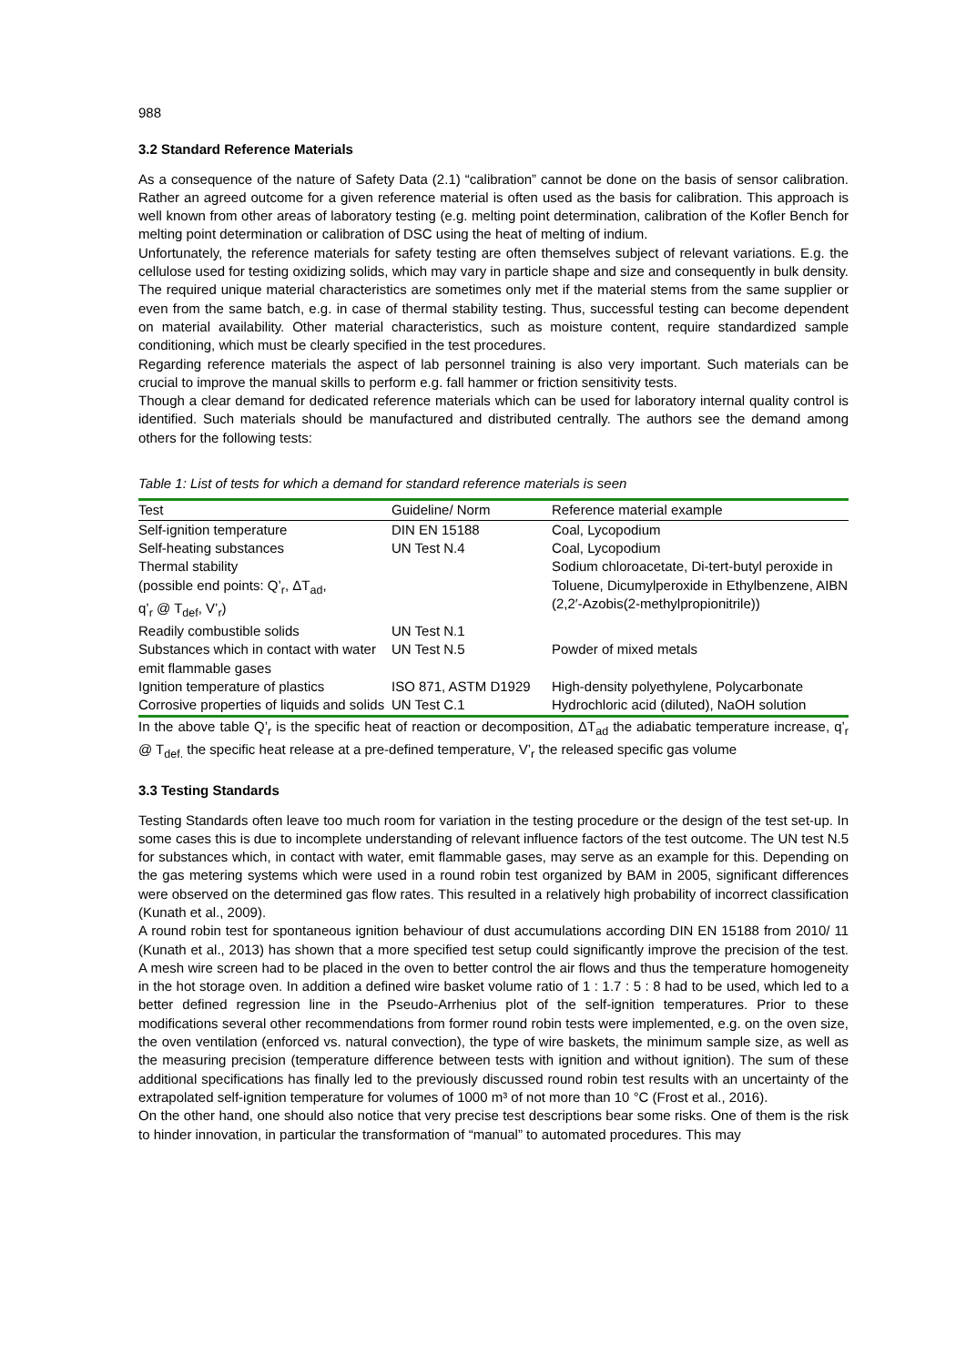988
3.2 Standard Reference Materials
As a consequence of the nature of Safety Data (2.1) “calibration” cannot be done on the basis of sensor calibration. Rather an agreed outcome for a given reference material is often used as the basis for calibration. This approach is well known from other areas of laboratory testing (e.g. melting point determination, calibration of the Kofler Bench for melting point determination or calibration of DSC using the heat of melting of indium.
Unfortunately, the reference materials for safety testing are often themselves subject of relevant variations. E.g. the cellulose used for testing oxidizing solids, which may vary in particle shape and size and consequently in bulk density. The required unique material characteristics are sometimes only met if the material stems from the same supplier or even from the same batch, e.g. in case of thermal stability testing. Thus, successful testing can become dependent on material availability. Other material characteristics, such as moisture content, require standardized sample conditioning, which must be clearly specified in the test procedures.
Regarding reference materials the aspect of lab personnel training is also very important. Such materials can be crucial to improve the manual skills to perform e.g. fall hammer or friction sensitivity tests.
Though a clear demand for dedicated reference materials which can be used for laboratory internal quality control is identified. Such materials should be manufactured and distributed centrally. The authors see the demand among others for the following tests:
Table 1: List of tests for which a demand for standard reference materials is seen
| Test | Guideline/ Norm | Reference material example |
| --- | --- | --- |
| Self-ignition temperature | DIN EN 15188 | Coal, Lycopodium |
| Self-heating substances | UN Test N.4 | Coal, Lycopodium |
| Thermal stability (possible end points: Q’<sub>r</sub>, ΔT<sub>ad</sub>, q’<sub>r</sub> @ T<sub>def</sub>, V’<sub>r</sub>) | | Sodium chloroacetate, Di-tert-butyl peroxide in Toluene, Dicumylperoxide in Ethylbenzene, AIBN (2,2′-Azobis(2-methylpropionitrile)) |
| Readily combustible solids | UN Test N.1 | |
| Substances which in contact with water emit flammable gases | UN Test N.5 | Powder of mixed metals |
| Ignition temperature of plastics | ISO 871, ASTM D1929 | High-density polyethylene, Polycarbonate |
| Corrosive properties of liquids and solids | UN Test C.1 | Hydrochloric acid (diluted), NaOH solution |
In the above table Q’<sub>r</sub> is the specific heat of reaction or decomposition, ΔT<sub>ad</sub> the adiabatic temperature increase, q’<sub>r</sub> @ T<sub>def.</sub> the specific heat release at a pre-defined temperature, V’<sub>r</sub> the released specific gas volume
3.3 Testing Standards
Testing Standards often leave too much room for variation in the testing procedure or the design of the test set-up. In some cases this is due to incomplete understanding of relevant influence factors of the test outcome. The UN test N.5 for substances which, in contact with water, emit flammable gases, may serve as an example for this. Depending on the gas metering systems which were used in a round robin test organized by BAM in 2005, significant differences were observed on the determined gas flow rates. This resulted in a relatively high probability of incorrect classification (Kunath et al., 2009).
A round robin test for spontaneous ignition behaviour of dust accumulations according DIN EN 15188 from 2010/ 11 (Kunath et al., 2013) has shown that a more specified test setup could significantly improve the precision of the test. A mesh wire screen had to be placed in the oven to better control the air flows and thus the temperature homogeneity in the hot storage oven. In addition a defined wire basket volume ratio of 1 : 1.7 : 5 : 8 had to be used, which led to a better defined regression line in the Pseudo-Arrhenius plot of the self-ignition temperatures. Prior to these modifications several other recommendations from former round robin tests were implemented, e.g. on the oven size, the oven ventilation (enforced vs. natural convection), the type of wire baskets, the minimum sample size, as well as the measuring precision (temperature difference between tests with ignition and without ignition). The sum of these additional specifications has finally led to the previously discussed round robin test results with an uncertainty of the extrapolated self-ignition temperature for volumes of 1000 m³ of not more than 10 °C (Frost et al., 2016).
On the other hand, one should also notice that very precise test descriptions bear some risks. One of them is the risk to hinder innovation, in particular the transformation of “manual” to automated procedures. This may